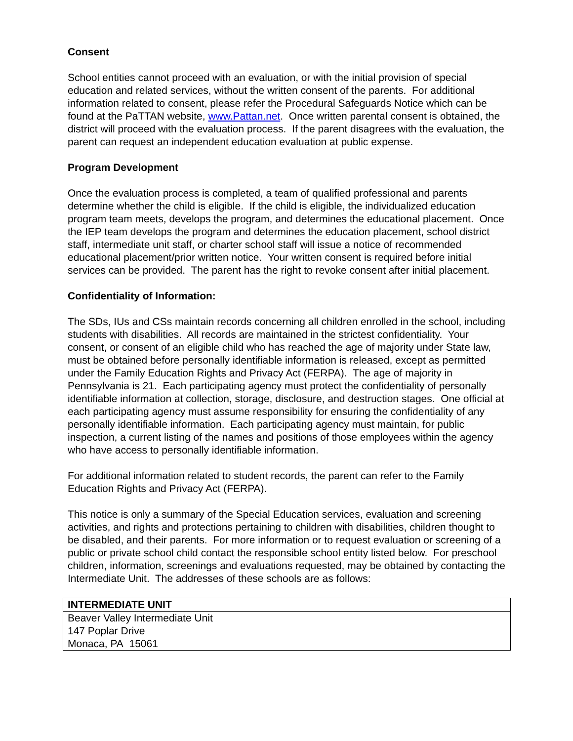Consent
School entities cannot proceed with an evaluation, or with the initial provision of special education and related services, without the written consent of the parents. For additional information related to consent, please refer the Procedural Safeguards Notice which can be found at the PaTTAN website, www.Pattan.net. Once written parental consent is obtained, the district will proceed with the evaluation process. If the parent disagrees with the evaluation, the parent can request an independent education evaluation at public expense.
Program Development
Once the evaluation process is completed, a team of qualified professional and parents determine whether the child is eligible. If the child is eligible, the individualized education program team meets, develops the program, and determines the educational placement. Once the IEP team develops the program and determines the education placement, school district staff, intermediate unit staff, or charter school staff will issue a notice of recommended educational placement/prior written notice. Your written consent is required before initial services can be provided. The parent has the right to revoke consent after initial placement.
Confidentiality of Information:
The SDs, IUs and CSs maintain records concerning all children enrolled in the school, including students with disabilities. All records are maintained in the strictest confidentiality. Your consent, or consent of an eligible child who has reached the age of majority under State law, must be obtained before personally identifiable information is released, except as permitted under the Family Education Rights and Privacy Act (FERPA). The age of majority in Pennsylvania is 21. Each participating agency must protect the confidentiality of personally identifiable information at collection, storage, disclosure, and destruction stages. One official at each participating agency must assume responsibility for ensuring the confidentiality of any personally identifiable information. Each participating agency must maintain, for public inspection, a current listing of the names and positions of those employees within the agency who have access to personally identifiable information.
For additional information related to student records, the parent can refer to the Family Education Rights and Privacy Act (FERPA).
This notice is only a summary of the Special Education services, evaluation and screening activities, and rights and protections pertaining to children with disabilities, children thought to be disabled, and their parents. For more information or to request evaluation or screening of a public or private school child contact the responsible school entity listed below. For preschool children, information, screenings and evaluations requested, may be obtained by contacting the Intermediate Unit. The addresses of these schools are as follows:
| INTERMEDIATE UNIT |
| --- |
| Beaver Valley Intermediate Unit 147 Poplar Drive Monaca, PA 15061 |